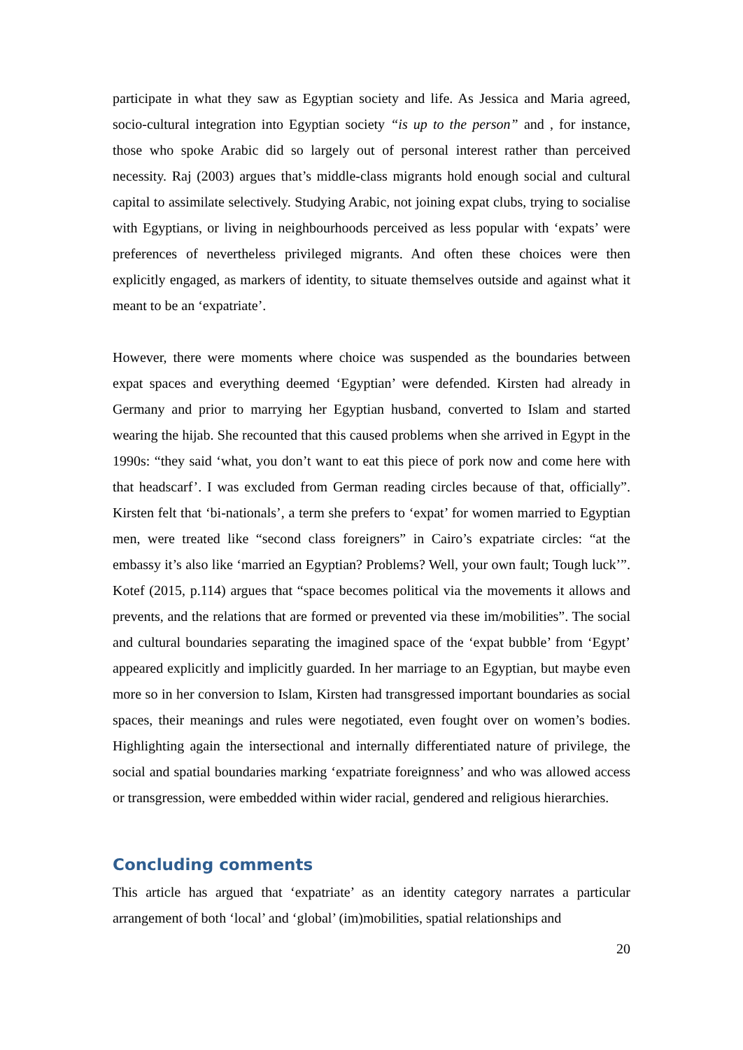participate in what they saw as Egyptian society and life. As Jessica and Maria agreed, socio-cultural integration into Egyptian society “is up to the person” and , for instance, those who spoke Arabic did so largely out of personal interest rather than perceived necessity. Raj (2003) argues that’s middle-class migrants hold enough social and cultural capital to assimilate selectively. Studying Arabic, not joining expat clubs, trying to socialise with Egyptians, or living in neighbourhoods perceived as less popular with ‘expats’ were preferences of nevertheless privileged migrants. And often these choices were then explicitly engaged, as markers of identity, to situate themselves outside and against what it meant to be an ‘expatriate’.
However, there were moments where choice was suspended as the boundaries between expat spaces and everything deemed ‘Egyptian’ were defended. Kirsten had already in Germany and prior to marrying her Egyptian husband, converted to Islam and started wearing the hijab. She recounted that this caused problems when she arrived in Egypt in the 1990s: “they said ‘what, you don’t want to eat this piece of pork now and come here with that headscarf’. I was excluded from German reading circles because of that, officially”. Kirsten felt that ‘bi-nationals’, a term she prefers to ‘expat’ for women married to Egyptian men, were treated like “second class foreigners” in Cairo’s expatriate circles: “at the embassy it’s also like ‘married an Egyptian? Problems? Well, your own fault; Tough luck’”. Kotef (2015, p.114) argues that “space becomes political via the movements it allows and prevents, and the relations that are formed or prevented via these im/mobilities”. The social and cultural boundaries separating the imagined space of the ‘expat bubble’ from ‘Egypt’ appeared explicitly and implicitly guarded. In her marriage to an Egyptian, but maybe even more so in her conversion to Islam, Kirsten had transgressed important boundaries as social spaces, their meanings and rules were negotiated, even fought over on women’s bodies. Highlighting again the intersectional and internally differentiated nature of privilege, the social and spatial boundaries marking ‘expatriate foreignness’ and who was allowed access or transgression, were embedded within wider racial, gendered and religious hierarchies.
Concluding comments
This article has argued that ‘expatriate’ as an identity category narrates a particular arrangement of both ‘local’ and ‘global’ (im)mobilities, spatial relationships and
20